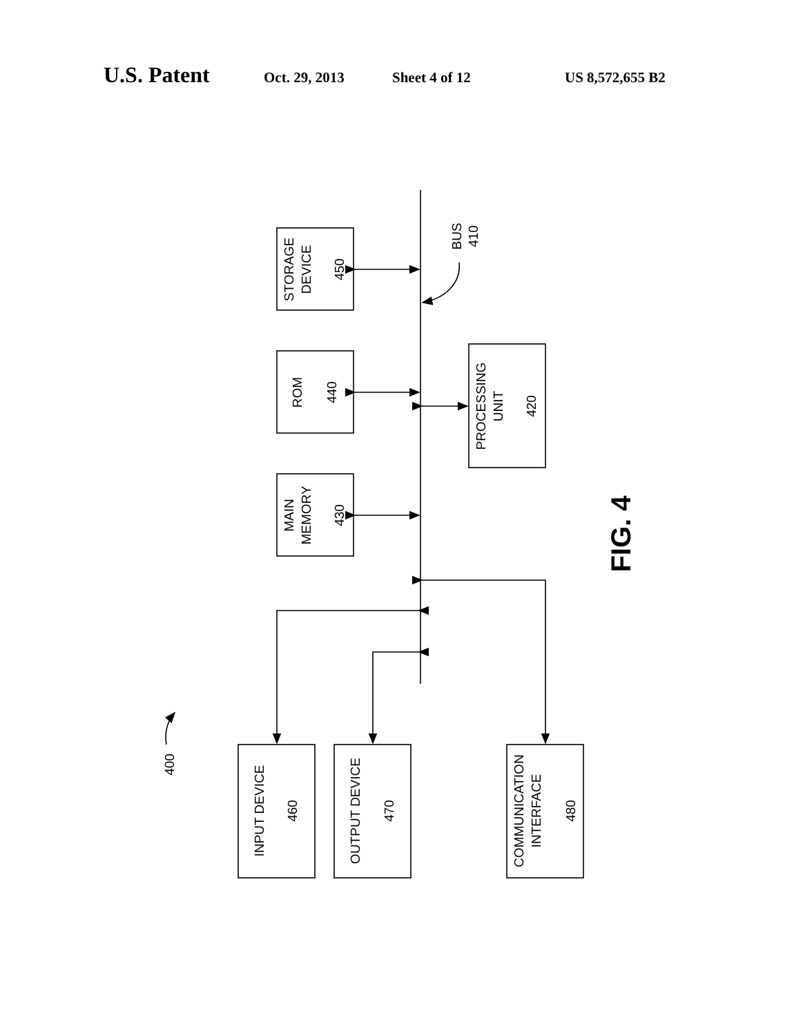U.S. Patent Oct. 29, 2013 Sheet 4 of 12 US 8,572,655 B2
STORAGE
DEVICE
450
ROM
440
MAIN
MEMORY
430
PROCESSING
UNIT
420
BUS
410
INPUT DEVICE
460
OUTPUT DEVICE
470
COMMUNICATION
INTERFACE
480
400
FIG. 4